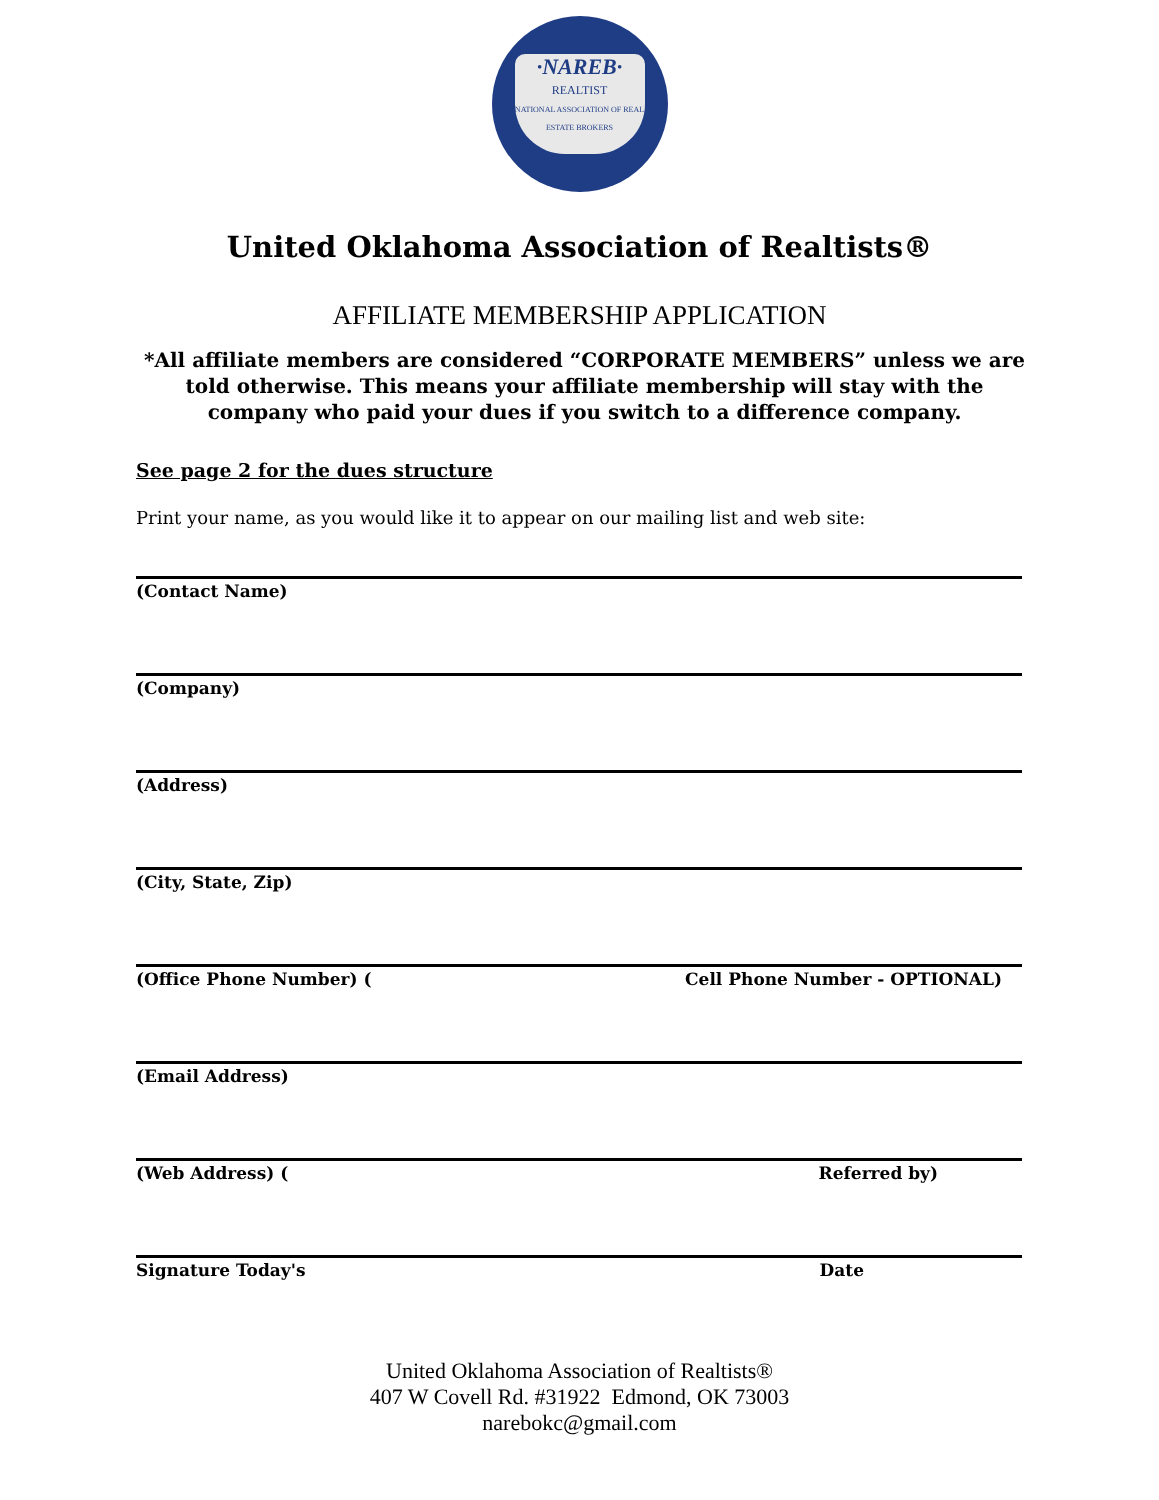·NAREB·
REALTIST
NATIONAL ASSOCIATION OF REAL ESTATE BROKERS
United Oklahoma Association of Realtists®
AFFILIATE MEMBERSHIP APPLICATION
*All affiliate members are considered “CORPORATE MEMBERS” unless we are told otherwise. This means your affiliate membership will stay with the company who paid your dues if you switch to a difference company.
See page 2 for the dues structure
Print your name, as you would like it to appear on our mailing list and web site:
(Contact Name)
(Company)
(Address)
(City, State, Zip)
(Office Phone Number) ( Cell Phone Number - OPTIONAL)
(Email Address)
(Web Address) ( Referred by)
Signature Today's Date
United Oklahoma Association of Realtists®
407 W Covell Rd. #31922 Edmond, OK 73003
narebokc@gmail.com